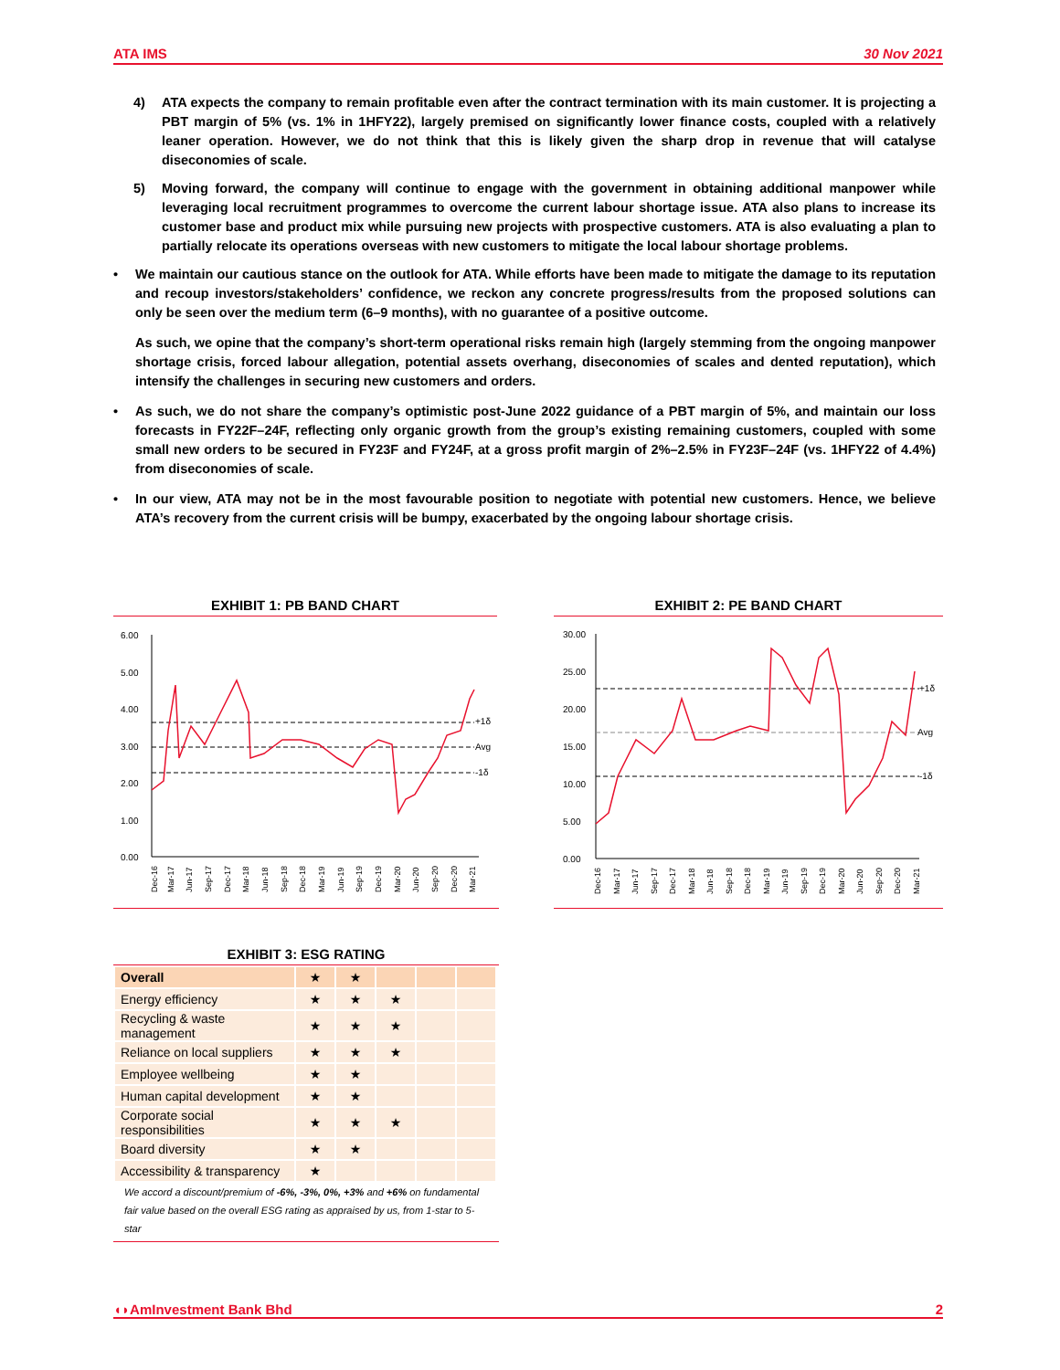ATA IMS 30 Nov 2021
4) ATA expects the company to remain profitable even after the contract termination with its main customer. It is projecting a PBT margin of 5% (vs. 1% in 1HFY22), largely premised on significantly lower finance costs, coupled with a relatively leaner operation. However, we do not think that this is likely given the sharp drop in revenue that will catalyse diseconomies of scale.
5) Moving forward, the company will continue to engage with the government in obtaining additional manpower while leveraging local recruitment programmes to overcome the current labour shortage issue. ATA also plans to increase its customer base and product mix while pursuing new projects with prospective customers. ATA is also evaluating a plan to partially relocate its operations overseas with new customers to mitigate the local labour shortage problems.
• We maintain our cautious stance on the outlook for ATA. While efforts have been made to mitigate the damage to its reputation and recoup investors/stakeholders’ confidence, we reckon any concrete progress/results from the proposed solutions can only be seen over the medium term (6–9 months), with no guarantee of a positive outcome.
As such, we opine that the company’s short-term operational risks remain high (largely stemming from the ongoing manpower shortage crisis, forced labour allegation, potential assets overhang, diseconomies of scales and dented reputation), which intensify the challenges in securing new customers and orders.
• As such, we do not share the company’s optimistic post-June 2022 guidance of a PBT margin of 5%, and maintain our loss forecasts in FY22F–24F, reflecting only organic growth from the group’s existing remaining customers, coupled with some small new orders to be secured in FY23F and FY24F, at a gross profit margin of 2%–2.5% in FY23F–24F (vs. 1HFY22 of 4.4%) from diseconomies of scale.
• In our view, ATA may not be in the most favourable position to negotiate with potential new customers. Hence, we believe ATA’s recovery from the current crisis will be bumpy, exacerbated by the ongoing labour shortage crisis.
EXHIBIT 1: PB BAND CHART
6.00
5.00
4.00
3.00
2.00
1.00
0.00
+1δ
Avg
-1δ
Dec-16
Mar-17
Jun-17
Sep-17
Dec-17
Mar-18
Jun-18
Sep-18
Dec-18
Mar-19
Jun-19
Sep-19
Dec-19
Mar-20
Jun-20
Sep-20
Dec-20
Mar-21
EXHIBIT 2: PE BAND CHART
30.00
25.00
20.00
15.00
10.00
5.00
0.00
+1δ
Avg
-1δ
Dec-16
Mar-17
Jun-17
Sep-17
Dec-17
Mar-18
Jun-18
Sep-18
Dec-18
Mar-19
Jun-19
Sep-19
Dec-19
Mar-20
Jun-20
Sep-20
Dec-20
Mar-21
EXHIBIT 3: ESG RATING
| Overall | ★ | ★ | | | |
| Energy efficiency | ★ | ★ | ★ | | |
| Recycling & waste management | ★ | ★ | ★ | | |
| Reliance on local suppliers | ★ | ★ | ★ | | |
| Employee wellbeing | ★ | ★ | | | |
| Human capital development | ★ | ★ | | | |
| Corporate social responsibilities | ★ | ★ | ★ | | |
| Board diversity | ★ | ★ | | | |
| Accessibility & transparency | ★ | | | | |
We accord a discount/premium of -6%, -3%, 0%, +3% and +6% on fundamental fair value based on the overall ESG rating as appraised by us, from 1-star to 5-star
◖◗AmInvestment Bank Bhd 2